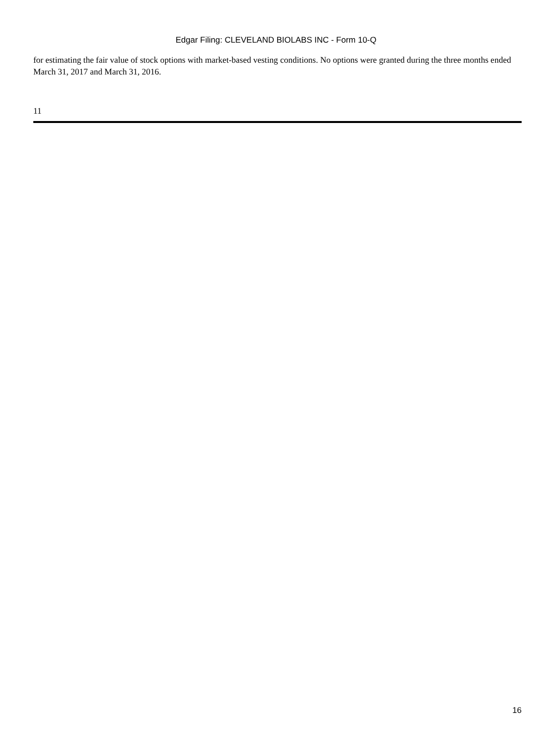Edgar Filing: CLEVELAND BIOLABS INC - Form 10-Q
for estimating the fair value of stock options with market-based vesting conditions. No options were granted during the three months ended March 31, 2017 and March 31, 2016.
11
16